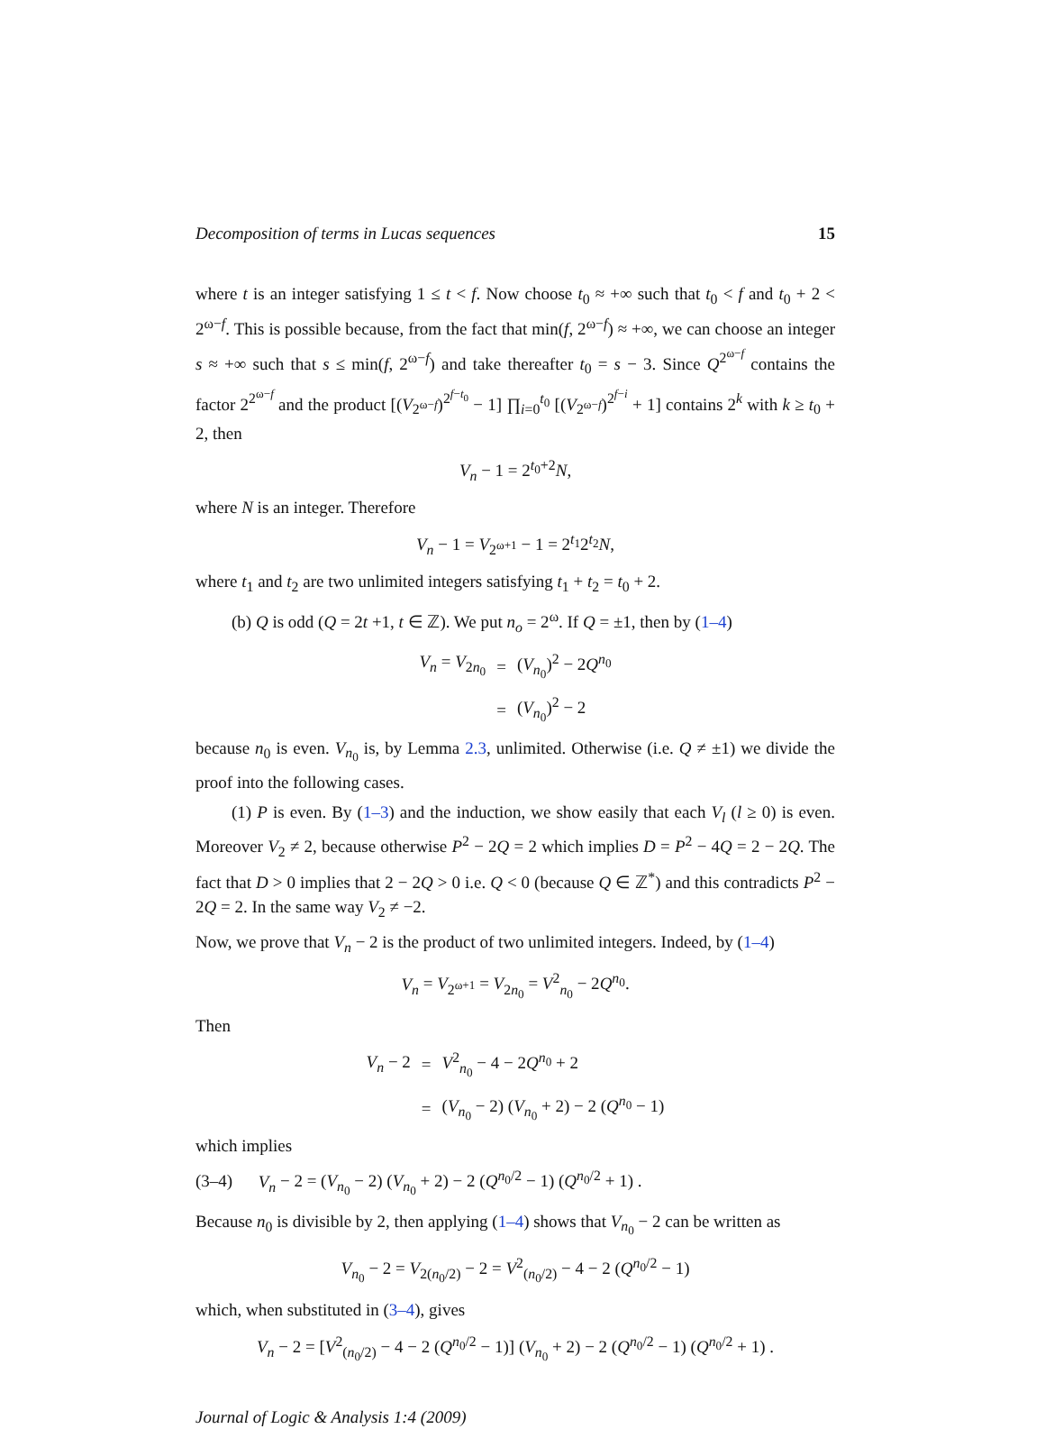Decomposition of terms in Lucas sequences 15
where t is an integer satisfying 1 ≤ t < f. Now choose t<sub>0</sub> ≈ +∞ such that t<sub>0</sub> < f and t<sub>0</sub> + 2 < 2<sup>ω−f</sup>. This is possible because, from the fact that min(f, 2<sup>ω−f</sup>) ≈ +∞, we can choose an integer s ≈ +∞ such that s ≤ min(f, 2<sup>ω−f</sup>) and take thereafter t<sub>0</sub> = s − 3. Since Q<sup>2<sup>ω−f</sup></sup> contains the factor 2<sup>2<sup>ω−f</sup></sup> and the product [(V<sub>2<sup>ω−f</sup></sub>)<sup>2<sup>f−t<sub>0</sub></sup></sup> − 1] ∏<sub>i=0</sub><sup>t<sub>0</sub></sup> [(V<sub>2<sup>ω−f</sup></sub>)<sup>2<sup>f−i</sup></sup> + 1] contains 2<sup>k</sup> with k ≥ t<sub>0</sub> + 2, then
V<sub>n</sub> − 1 = 2<sup>t<sub>0</sub>+2</sup>N,
where N is an integer. Therefore
V<sub>n</sub> − 1 = V<sub>2<sup>ω+1</sup></sub> − 1 = 2<sup>t<sub>1</sub></sup>2<sup>t<sub>2</sub></sup>N,
where t<sub>1</sub> and t<sub>2</sub> are two unlimited integers satisfying t<sub>1</sub> + t<sub>2</sub> = t<sub>0</sub> + 2.
(b) Q is odd (Q = 2t +1, t ∈ ℤ). We put n<sub>o</sub> = 2<sup>ω</sup>. If Q = ±1, then by (1–4)
| V<sub>n</sub> = V<sub>2n<sub>0</sub></sub> | = | ( V<sub>n<sub>0</sub></sub>)<sup>2</sup> − 2 Q<sup>n<sub>0</sub></sup> |
| | = | ( V<sub>n<sub>0</sub></sub>)<sup>2</sup> − 2 |
because n<sub>0</sub> is even. V<sub>n<sub>0</sub></sub> is, by Lemma 2.3, unlimited. Otherwise (i.e. Q ≠ ±1) we divide the proof into the following cases.
(1) P is even. By (1–3) and the induction, we show easily that each V<sub>l</sub> (l ≥ 0) is even. Moreover V<sub>2</sub> ≠ 2, because otherwise P<sup>2</sup> − 2Q = 2 which implies D = P<sup>2</sup> − 4Q = 2 − 2Q. The fact that D > 0 implies that 2 − 2Q > 0 i.e. Q < 0 (because Q ∈ ℤ<sup>*</sup>) and this contradicts P<sup>2</sup> − 2Q = 2. In the same way V<sub>2</sub> ≠ −2.
Now, we prove that V<sub>n</sub> − 2 is the product of two unlimited integers. Indeed, by (1–4)
V<sub>n</sub> = V<sub>2<sup>ω+1</sup></sub> = V<sub>2n<sub>0</sub></sub> = V<sup>2</sup><sub>n<sub>0</sub></sub> − 2Q<sup>n<sub>0</sub></sup>.
Then
| V<sub>n</sub> − 2 | = | V<sup>2</sup><sub>n<sub>0</sub></sub> − 4 − 2 Q<sup>n<sub>0</sub></sup> + 2 |
| | = | ( V<sub>n<sub>0</sub></sub> − 2) ( V<sub>n<sub>0</sub></sub> + 2) − 2 ( Q<sup>n<sub>0</sub></sup> − 1) |
which implies
(3–4) V<sub>n</sub> − 2 = (V<sub>n<sub>0</sub></sub> − 2) (V<sub>n<sub>0</sub></sub> + 2) − 2 (Q<sup>n<sub>0</sub>/2</sup> − 1) (Q<sup>n<sub>0</sub>/2</sup> + 1) .
Because n<sub>0</sub> is divisible by 2, then applying (1–4) shows that V<sub>n<sub>0</sub></sub> − 2 can be written as
V<sub>n<sub>0</sub></sub> − 2 = V<sub>2(n<sub>0</sub>/2)</sub> − 2 = V<sup>2</sup><sub>(n<sub>0</sub>/2)</sub> − 4 − 2 (Q<sup>n<sub>0</sub>/2</sup> − 1)
which, when substituted in (3–4), gives
V<sub>n</sub> − 2 = [V<sup>2</sup><sub>(n<sub>0</sub>/2)</sub> − 4 − 2 (Q<sup>n<sub>0</sub>/2</sup> − 1)] (V<sub>n<sub>0</sub></sub> + 2) − 2 (Q<sup>n<sub>0</sub>/2</sup> − 1) (Q<sup>n<sub>0</sub>/2</sup> + 1) .
Journal of Logic & Analysis 1:4 (2009)